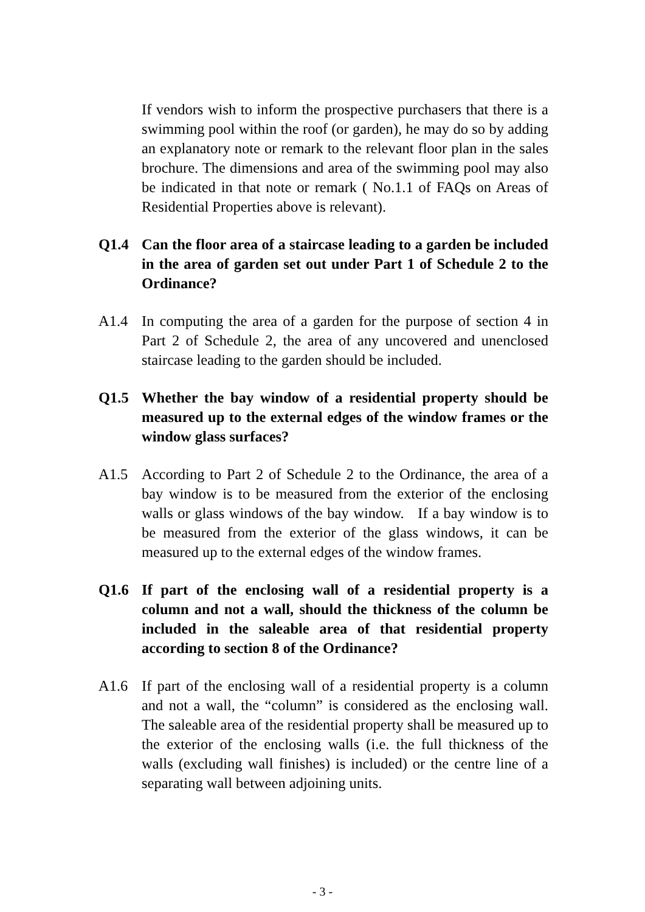If vendors wish to inform the prospective purchasers that there is a swimming pool within the roof (or garden), he may do so by adding an explanatory note or remark to the relevant floor plan in the sales brochure. The dimensions and area of the swimming pool may also be indicated in that note or remark ( No.1.1 of FAQs on Areas of Residential Properties above is relevant).
Q1.4 Can the floor area of a staircase leading to a garden be included in the area of garden set out under Part 1 of Schedule 2 to the Ordinance?
A1.4 In computing the area of a garden for the purpose of section 4 in Part 2 of Schedule 2, the area of any uncovered and unenclosed staircase leading to the garden should be included.
Q1.5 Whether the bay window of a residential property should be measured up to the external edges of the window frames or the window glass surfaces?
A1.5 According to Part 2 of Schedule 2 to the Ordinance, the area of a bay window is to be measured from the exterior of the enclosing walls or glass windows of the bay window. If a bay window is to be measured from the exterior of the glass windows, it can be measured up to the external edges of the window frames.
Q1.6 If part of the enclosing wall of a residential property is a column and not a wall, should the thickness of the column be included in the saleable area of that residential property according to section 8 of the Ordinance?
A1.6 If part of the enclosing wall of a residential property is a column and not a wall, the “column” is considered as the enclosing wall. The saleable area of the residential property shall be measured up to the exterior of the enclosing walls (i.e. the full thickness of the walls (excluding wall finishes) is included) or the centre line of a separating wall between adjoining units.
- 3 -